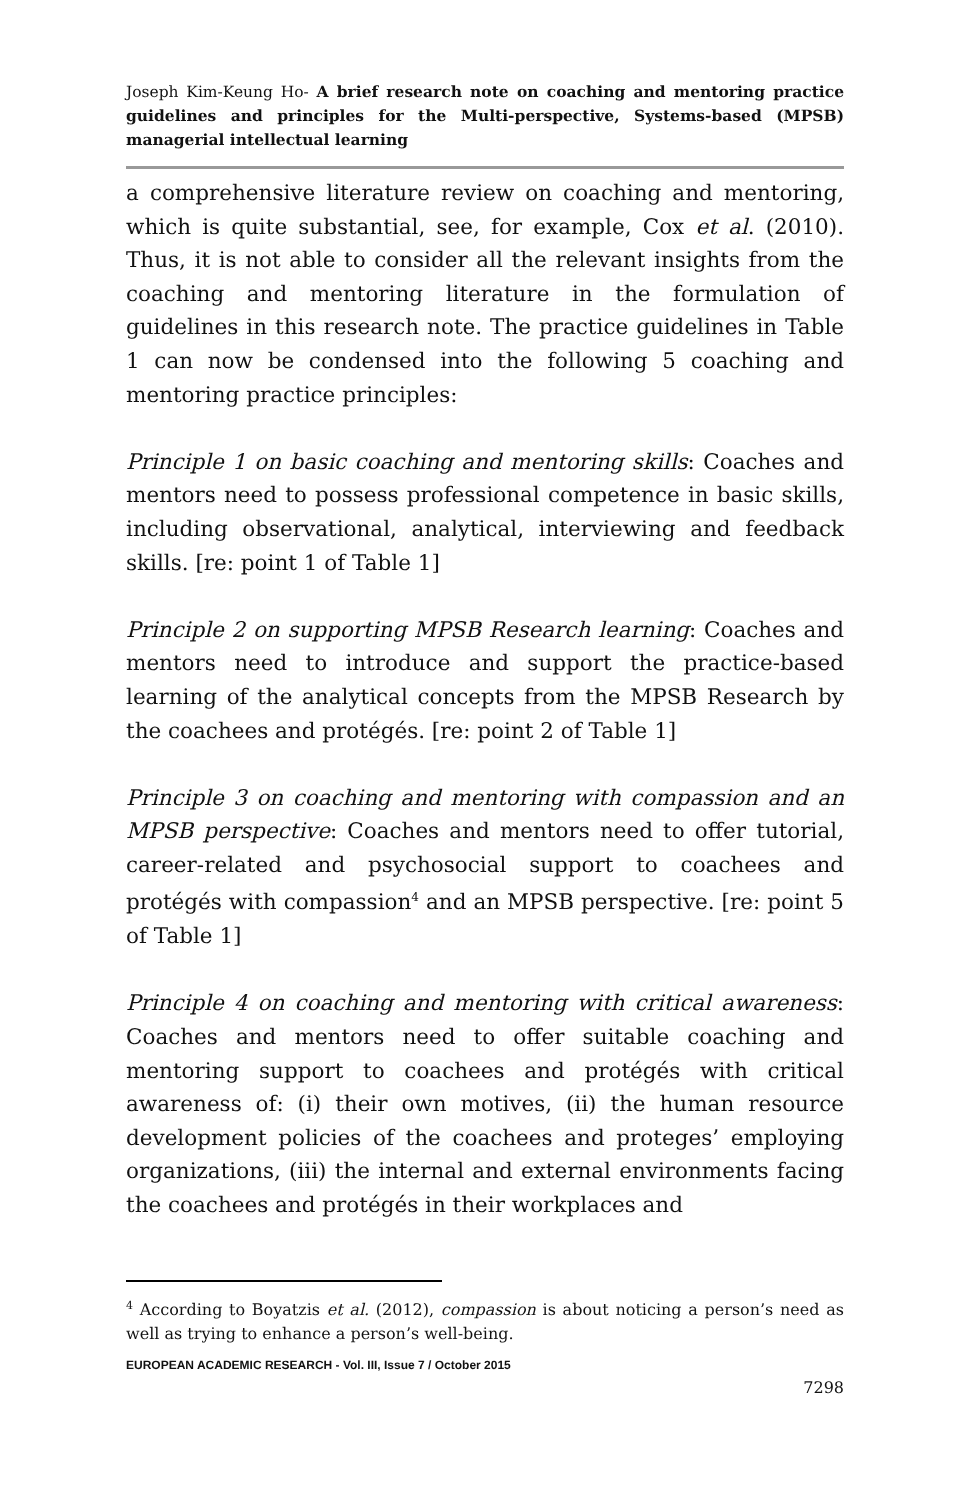Joseph Kim-Keung Ho- A brief research note on coaching and mentoring practice guidelines and principles for the Multi-perspective, Systems-based (MPSB) managerial intellectual learning
a comprehensive literature review on coaching and mentoring, which is quite substantial, see, for example, Cox et al. (2010). Thus, it is not able to consider all the relevant insights from the coaching and mentoring literature in the formulation of guidelines in this research note. The practice guidelines in Table 1 can now be condensed into the following 5 coaching and mentoring practice principles:
Principle 1 on basic coaching and mentoring skills: Coaches and mentors need to possess professional competence in basic skills, including observational, analytical, interviewing and feedback skills. [re: point 1 of Table 1]
Principle 2 on supporting MPSB Research learning: Coaches and mentors need to introduce and support the practice-based learning of the analytical concepts from the MPSB Research by the coachees and protégés. [re: point 2 of Table 1]
Principle 3 on coaching and mentoring with compassion and an MPSB perspective: Coaches and mentors need to offer tutorial, career-related and psychosocial support to coachees and protégés with compassion<sup>4</sup> and an MPSB perspective. [re: point 5 of Table 1]
Principle 4 on coaching and mentoring with critical awareness: Coaches and mentors need to offer suitable coaching and mentoring support to coachees and protégés with critical awareness of: (i) their own motives, (ii) the human resource development policies of the coachees and proteges’ employing organizations, (iii) the internal and external environments facing the coachees and protégés in their workplaces and
<sup>4</sup> According to Boyatzis et al. (2012), compassion is about noticing a person’s need as well as trying to enhance a person’s well-being.
EUROPEAN ACADEMIC RESEARCH - Vol. III, Issue 7 / October 2015
7298